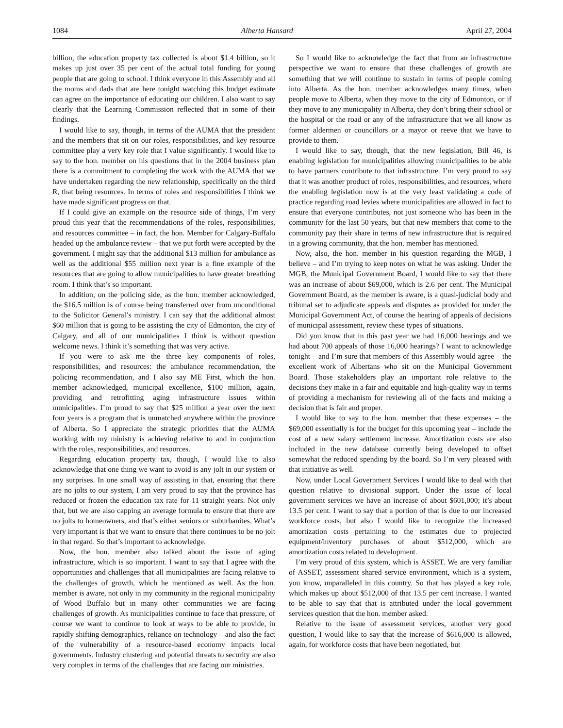1084 Alberta Hansard April 27, 2004
billion, the education property tax collected is about $1.4 billion, so it makes up just over 35 per cent of the actual total funding for young people that are going to school. I think everyone in this Assembly and all the moms and dads that are here tonight watching this budget estimate can agree on the importance of educating our children. I also want to say clearly that the Learning Commission reflected that in some of their findings.
I would like to say, though, in terms of the AUMA that the president and the members that sit on our roles, responsibilities, and key resource committee play a very key role that I value significantly. I would like to say to the hon. member on his questions that in the 2004 business plan there is a commitment to completing the work with the AUMA that we have undertaken regarding the new relationship, specifically on the third R, that being resources. In terms of roles and responsibilities I think we have made significant progress on that.
If I could give an example on the resource side of things, I’m very proud this year that the recommendations of the roles, responsibilities, and resources committee – in fact, the hon. Member for Calgary-Buffalo headed up the ambulance review – that we put forth were accepted by the government. I might say that the additional $13 million for ambulance as well as the additional $55 million next year is a fine example of the resources that are going to allow municipalities to have greater breathing room. I think that’s so important.
In addition, on the policing side, as the hon. member acknowledged, the $16.5 million is of course being transferred over from unconditional to the Solicitor General’s ministry. I can say that the additional almost $60 million that is going to be assisting the city of Edmonton, the city of Calgary, and all of our municipalities I think is without question welcome news. I think it’s something that was very active.
If you were to ask me the three key components of roles, responsibilities, and resources: the ambulance recommendation, the policing recommendation, and I also say ME First, which the hon. member acknowledged, municipal excellence, $100 million, again, providing and retrofitting aging infrastructure issues within municipalities. I’m proud to say that $25 million a year over the next four years is a program that is unmatched anywhere within the province of Alberta. So I appreciate the strategic priorities that the AUMA working with my ministry is achieving relative to and in conjunction with the roles, responsibilities, and resources.
Regarding education property tax, though, I would like to also acknowledge that one thing we want to avoid is any jolt in our system or any surprises. In one small way of assisting in that, ensuring that there are no jolts to our system, I am very proud to say that the province has reduced or frozen the education tax rate for 11 straight years. Not only that, but we are also capping an average formula to ensure that there are no jolts to homeowners, and that’s either seniors or suburbanites. What’s very important is that we want to ensure that there continues to be no jolt in that regard. So that’s important to acknowledge.
Now, the hon. member also talked about the issue of aging infrastructure, which is so important. I want to say that I agree with the opportunities and challenges that all municipalities are facing relative to the challenges of growth, which he mentioned as well. As the hon. member is aware, not only in my community in the regional municipality of Wood Buffalo but in many other communities we are facing challenges of growth. As municipalities continue to face that pressure, of course we want to continue to look at ways to be able to provide, in rapidly shifting demographics, reliance on technology – and also the fact of the vulnerability of a resource-based economy impacts local governments. Industry clustering and potential threats to security are also very complex in terms of the challenges that are facing our ministries.
So I would like to acknowledge the fact that from an infrastructure perspective we want to ensure that these challenges of growth are something that we will continue to sustain in terms of people coming into Alberta. As the hon. member acknowledges many times, when people move to Alberta, when they move to the city of Edmonton, or if they move to any municipality in Alberta, they don’t bring their school or the hospital or the road or any of the infrastructure that we all know as former aldermen or councillors or a mayor or reeve that we have to provide to them.
I would like to say, though, that the new legislation, Bill 46, is enabling legislation for municipalities allowing municipalities to be able to have partners contribute to that infrastructure. I’m very proud to say that it was another product of roles, responsibilities, and resources, where the enabling legislation now is at the very least validating a code of practice regarding road levies where municipalities are allowed in fact to ensure that everyone contributes, not just someone who has been in the community for the last 50 years, but that new members that come to the community pay their share in terms of new infrastructure that is required in a growing community, that the hon. member has mentioned.
Now, also, the hon. member in his question regarding the MGB, I believe – and I’m trying to keep notes on what he was asking. Under the MGB, the Municipal Government Board, I would like to say that there was an increase of about $69,000, which is 2.6 per cent. The Municipal Government Board, as the member is aware, is a quasi-judicial body and tribunal set to adjudicate appeals and disputes as provided for under the Municipal Government Act, of course the hearing of appeals of decisions of municipal assessment, review these types of situations.
Did you know that in this past year we had 16,000 hearings and we had about 700 appeals of those 16,000 hearings? I want to acknowledge tonight – and I’m sure that members of this Assembly would agree – the excellent work of Albertans who sit on the Municipal Government Board. Those stakeholders play an important role relative to the decisions they make in a fair and equitable and high-quality way in terms of providing a mechanism for reviewing all of the facts and making a decision that is fair and proper.
I would like to say to the hon. member that these expenses – the $69,000 essentially is for the budget for this upcoming year – include the cost of a new salary settlement increase. Amortization costs are also included in the new database currently being developed to offset somewhat the reduced spending by the board. So I’m very pleased with that initiative as well.
Now, under Local Government Services I would like to deal with that question relative to divisional support. Under the issue of local government services we have an increase of about $601,000; it’s about 13.5 per cent. I want to say that a portion of that is due to our increased workforce costs, but also I would like to recognize the increased amortization costs pertaining to the estimates due to projected equipment/inventory purchases of about $512,000, which are amortization costs related to development.
I’m very proud of this system, which is ASSET. We are very familiar of ASSET, assessment shared service environment, which is a system, you know, unparalleled in this country. So that has played a key role, which makes up about $512,000 of that 13.5 per cent increase. I wanted to be able to say that that is attributed under the local government services question that the hon. member asked.
Relative to the issue of assessment services, another very good question, I would like to say that the increase of $616,000 is allowed, again, for workforce costs that have been negotiated, but